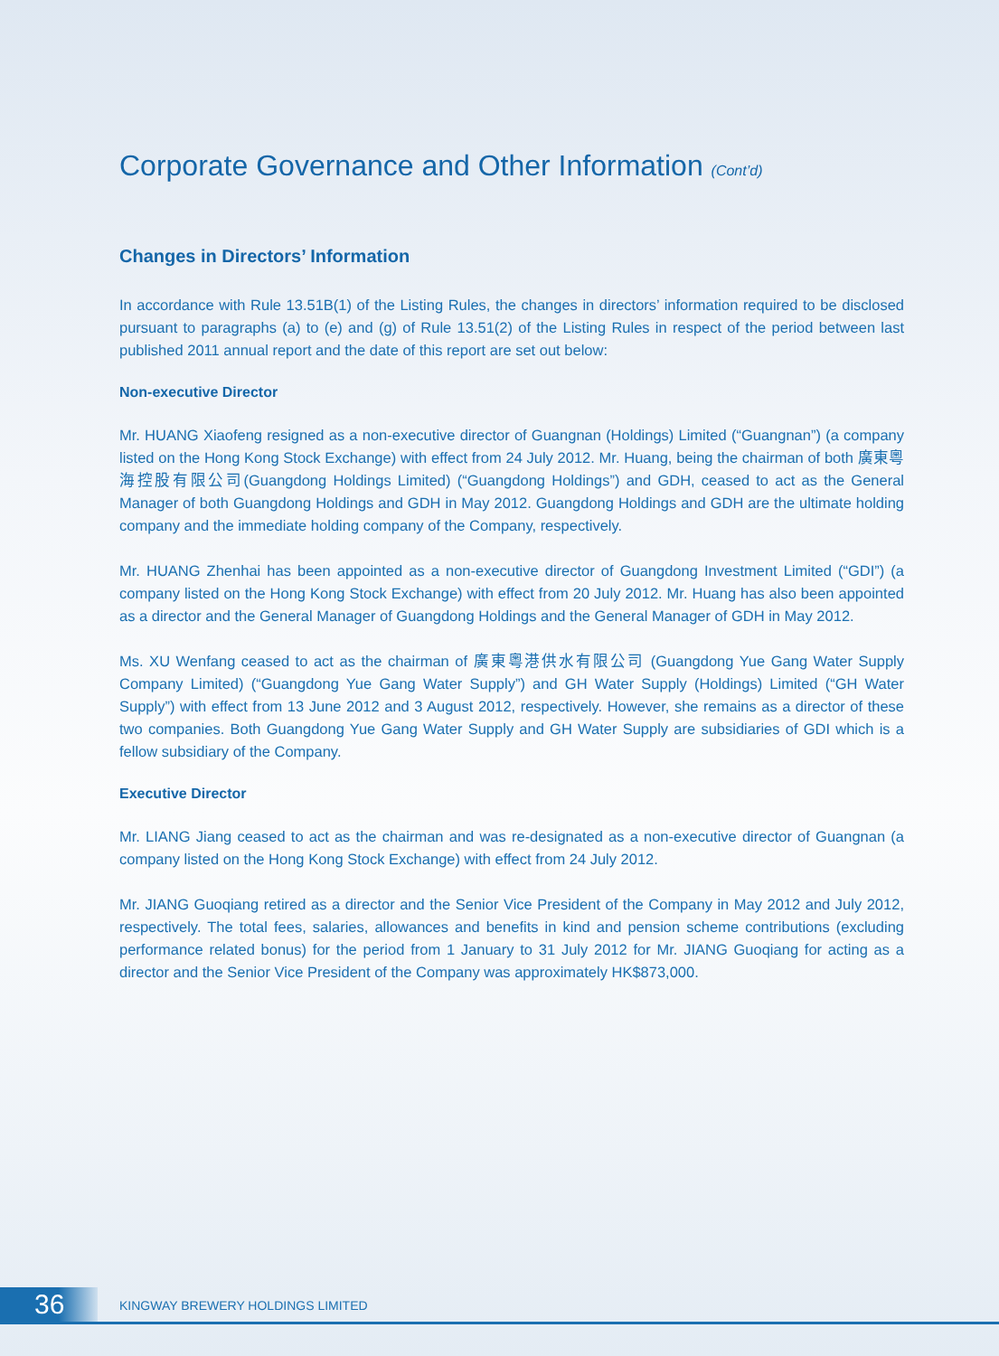Corporate Governance and Other Information (Cont’d)
Changes in Directors’ Information
In accordance with Rule 13.51B(1) of the Listing Rules, the changes in directors’ information required to be disclosed pursuant to paragraphs (a) to (e) and (g) of Rule 13.51(2) of the Listing Rules in respect of the period between last published 2011 annual report and the date of this report are set out below:
Non-executive Director
Mr. HUANG Xiaofeng resigned as a non-executive director of Guangnan (Holdings) Limited (“Guangnan”) (a company listed on the Hong Kong Stock Exchange) with effect from 24 July 2012. Mr. Huang, being the chairman of both 廣東粵海控股有限公司(Guangdong Holdings Limited) (“Guangdong Holdings”) and GDH, ceased to act as the General Manager of both Guangdong Holdings and GDH in May 2012. Guangdong Holdings and GDH are the ultimate holding company and the immediate holding company of the Company, respectively.
Mr. HUANG Zhenhai has been appointed as a non-executive director of Guangdong Investment Limited (“GDI”) (a company listed on the Hong Kong Stock Exchange) with effect from 20 July 2012. Mr. Huang has also been appointed as a director and the General Manager of Guangdong Holdings and the General Manager of GDH in May 2012.
Ms. XU Wenfang ceased to act as the chairman of 廣東粵港供水有限公司 (Guangdong Yue Gang Water Supply Company Limited) (“Guangdong Yue Gang Water Supply”) and GH Water Supply (Holdings) Limited (“GH Water Supply”) with effect from 13 June 2012 and 3 August 2012, respectively. However, she remains as a director of these two companies. Both Guangdong Yue Gang Water Supply and GH Water Supply are subsidiaries of GDI which is a fellow subsidiary of the Company.
Executive Director
Mr. LIANG Jiang ceased to act as the chairman and was re-designated as a non-executive director of Guangnan (a company listed on the Hong Kong Stock Exchange) with effect from 24 July 2012.
Mr. JIANG Guoqiang retired as a director and the Senior Vice President of the Company in May 2012 and July 2012, respectively. The total fees, salaries, allowances and benefits in kind and pension scheme contributions (excluding performance related bonus) for the period from 1 January to 31 July 2012 for Mr. JIANG Guoqiang for acting as a director and the Senior Vice President of the Company was approximately HK$873,000.
36
KINGWAY BREWERY HOLDINGS LIMITED